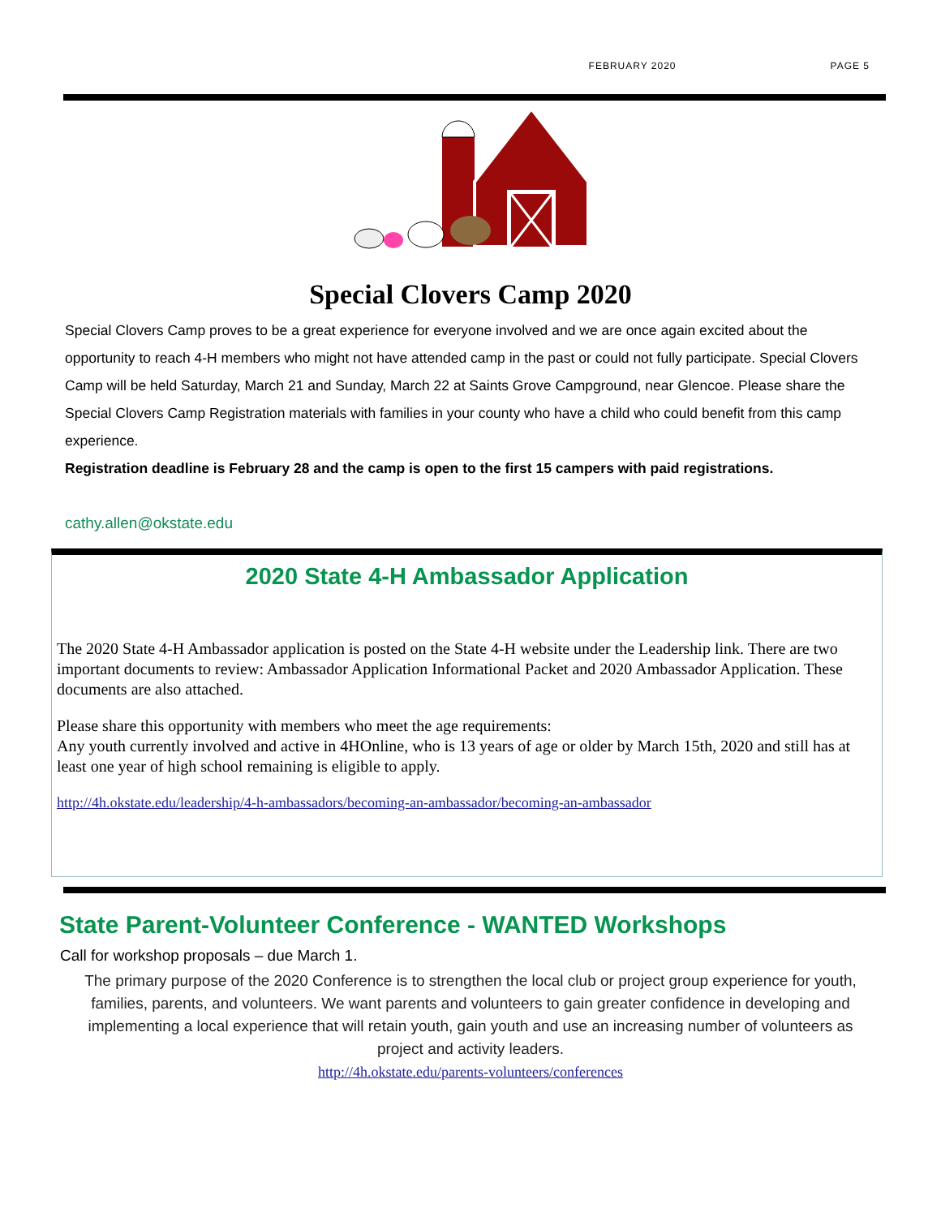FEBRUARY 2020 PAGE 5
Special Clovers Camp 2020
Special Clovers Camp proves to be a great experience for everyone involved and we are once again excited about the opportunity to reach 4-H members who might not have attended camp in the past or could not fully participate. Special Clovers Camp will be held Saturday, March 21 and Sunday, March 22 at Saints Grove Campground, near Glencoe. Please share the Special Clovers Camp Registration materials with families in your county who have a child who could benefit from this camp experience.
Registration deadline is February 28 and the camp is open to the first 15 campers with paid registrations.
cathy.allen@okstate.edu
2020 State 4-H Ambassador Application
The 2020 State 4-H Ambassador application is posted on the State 4-H website under the Leadership link. There are two important documents to review: Ambassador Application Informational Packet and 2020 Ambassador Application. These documents are also attached.
Please share this opportunity with members who meet the age requirements:
Any youth currently involved and active in 4HOnline, who is 13 years of age or older by March 15th, 2020 and still has at least one year of high school remaining is eligible to apply.
http://4h.okstate.edu/leadership/4-h-ambassadors/becoming-an-ambassador/becoming-an-ambassador
State Parent-Volunteer Conference - WANTED Workshops
Call for workshop proposals – due March 1.
The primary purpose of the 2020 Conference is to strengthen the local club or project group experience for youth, families, parents, and volunteers. We want parents and volunteers to gain greater confidence in developing and implementing a local experience that will retain youth, gain youth and use an increasing number of volunteers as project and activity leaders.
http://4h.okstate.edu/parents-volunteers/conferences